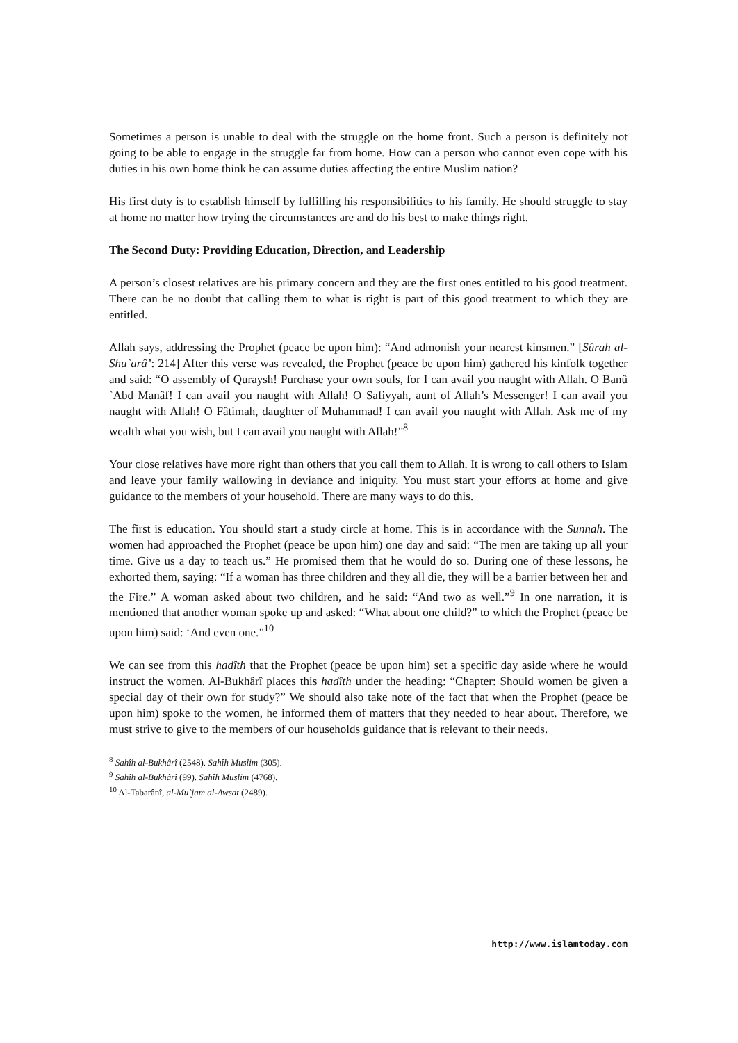Sometimes a person is unable to deal with the struggle on the home front. Such a person is definitely not going to be able to engage in the struggle far from home. How can a person who cannot even cope with his duties in his own home think he can assume duties affecting the entire Muslim nation?
His first duty is to establish himself by fulfilling his responsibilities to his family. He should struggle to stay at home no matter how trying the circumstances are and do his best to make things right.
The Second Duty: Providing Education, Direction, and Leadership
A person’s closest relatives are his primary concern and they are the first ones entitled to his good treatment. There can be no doubt that calling them to what is right is part of this good treatment to which they are entitled.
Allah says, addressing the Prophet (peace be upon him): “And admonish your nearest kinsmen.” [Sûrah al-Shu`arâ’: 214] After this verse was revealed, the Prophet (peace be upon him) gathered his kinfolk together and said: “O assembly of Quraysh! Purchase your own souls, for I can avail you naught with Allah. O Banû `Abd Manâf! I can avail you naught with Allah! O Safiyyah, aunt of Allah’s Messenger! I can avail you naught with Allah! O Fâtimah, daughter of Muhammad! I can avail you naught with Allah. Ask me of my wealth what you wish, but I can avail you naught with Allah!”<sup>8</sup>
Your close relatives have more right than others that you call them to Allah. It is wrong to call others to Islam and leave your family wallowing in deviance and iniquity. You must start your efforts at home and give guidance to the members of your household. There are many ways to do this.
The first is education. You should start a study circle at home. This is in accordance with the Sunnah. The women had approached the Prophet (peace be upon him) one day and said: “The men are taking up all your time. Give us a day to teach us.” He promised them that he would do so. During one of these lessons, he exhorted them, saying: “If a woman has three children and they all die, they will be a barrier between her and the Fire.” A woman asked about two children, and he said: “And two as well.”<sup>9</sup> In one narration, it is mentioned that another woman spoke up and asked: “What about one child?” to which the Prophet (peace be upon him) said: ‘And even one.”<sup>10</sup>
We can see from this hadîth that the Prophet (peace be upon him) set a specific day aside where he would instruct the women. Al-Bukhârî places this hadîth under the heading: “Chapter: Should women be given a special day of their own for study?” We should also take note of the fact that when the Prophet (peace be upon him) spoke to the women, he informed them of matters that they needed to hear about. Therefore, we must strive to give to the members of our households guidance that is relevant to their needs.
<sup>8</sup> Sahîh al-Bukhârî (2548). Sahîh Muslim (305).
<sup>9</sup> Sahîh al-Bukhârî (99). Sahîh Muslim (4768).
<sup>10</sup> Al-Tabarânî, al-Mu`jam al-Awsat (2489).
http://www.islamtoday.com